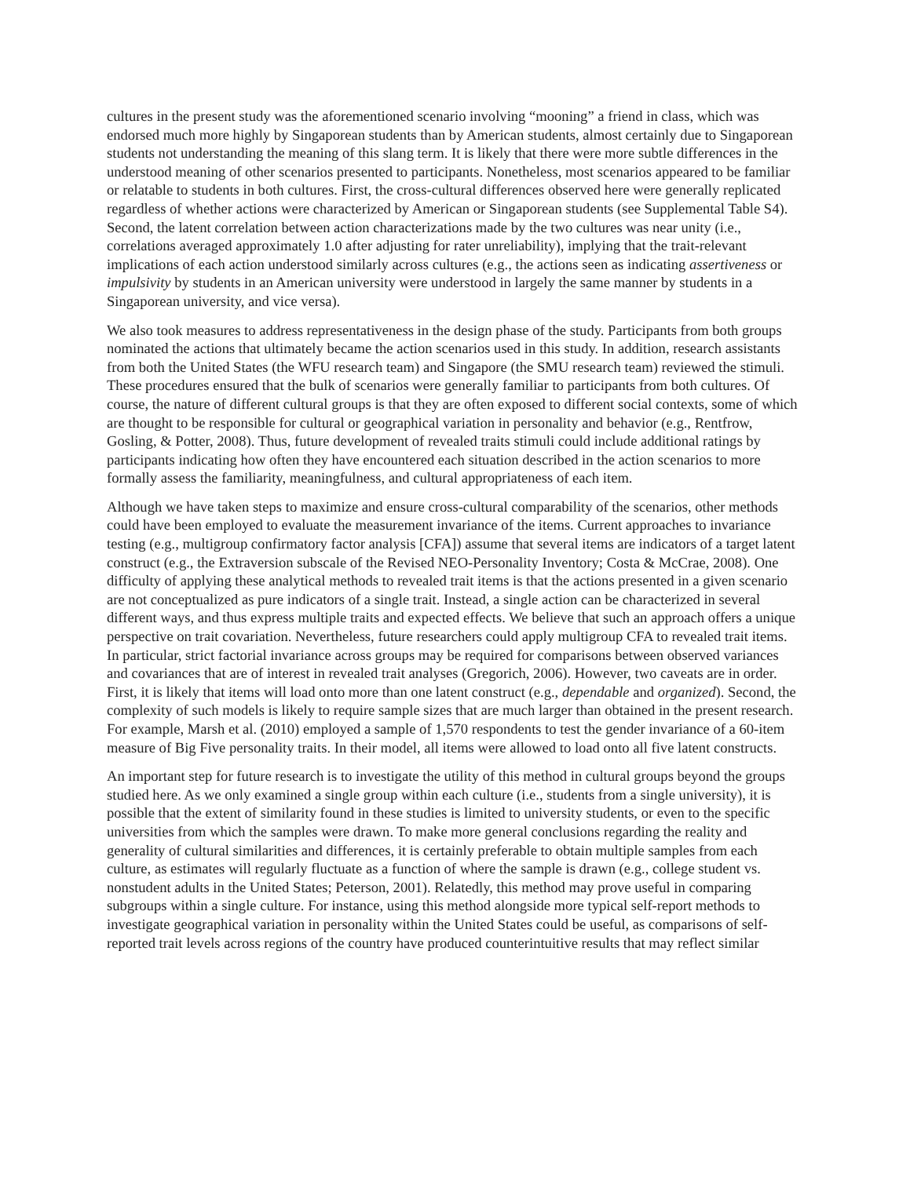cultures in the present study was the aforementioned scenario involving “mooning” a friend in class, which was endorsed much more highly by Singaporean students than by American students, almost certainly due to Singaporean students not understanding the meaning of this slang term. It is likely that there were more subtle differences in the understood meaning of other scenarios presented to participants. Nonetheless, most scenarios appeared to be familiar or relatable to students in both cultures. First, the cross-cultural differences observed here were generally replicated regardless of whether actions were characterized by American or Singaporean students (see Supplemental Table S4). Second, the latent correlation between action characterizations made by the two cultures was near unity (i.e., correlations averaged approximately 1.0 after adjusting for rater unreliability), implying that the trait-relevant implications of each action understood similarly across cultures (e.g., the actions seen as indicating assertiveness or impulsivity by students in an American university were understood in largely the same manner by students in a Singaporean university, and vice versa).
We also took measures to address representativeness in the design phase of the study. Participants from both groups nominated the actions that ultimately became the action scenarios used in this study. In addition, research assistants from both the United States (the WFU research team) and Singapore (the SMU research team) reviewed the stimuli. These procedures ensured that the bulk of scenarios were generally familiar to participants from both cultures. Of course, the nature of different cultural groups is that they are often exposed to different social contexts, some of which are thought to be responsible for cultural or geographical variation in personality and behavior (e.g., Rentfrow, Gosling, & Potter, 2008). Thus, future development of revealed traits stimuli could include additional ratings by participants indicating how often they have encountered each situation described in the action scenarios to more formally assess the familiarity, meaningfulness, and cultural appropriateness of each item.
Although we have taken steps to maximize and ensure cross-cultural comparability of the scenarios, other methods could have been employed to evaluate the measurement invariance of the items. Current approaches to invariance testing (e.g., multigroup confirmatory factor analysis [CFA]) assume that several items are indicators of a target latent construct (e.g., the Extraversion subscale of the Revised NEO-Personality Inventory; Costa & McCrae, 2008). One difficulty of applying these analytical methods to revealed trait items is that the actions presented in a given scenario are not conceptualized as pure indicators of a single trait. Instead, a single action can be characterized in several different ways, and thus express multiple traits and expected effects. We believe that such an approach offers a unique perspective on trait covariation. Nevertheless, future researchers could apply multigroup CFA to revealed trait items. In particular, strict factorial invariance across groups may be required for comparisons between observed variances and covariances that are of interest in revealed trait analyses (Gregorich, 2006). However, two caveats are in order. First, it is likely that items will load onto more than one latent construct (e.g., dependable and organized). Second, the complexity of such models is likely to require sample sizes that are much larger than obtained in the present research. For example, Marsh et al. (2010) employed a sample of 1,570 respondents to test the gender invariance of a 60-item measure of Big Five personality traits. In their model, all items were allowed to load onto all five latent constructs.
An important step for future research is to investigate the utility of this method in cultural groups beyond the groups studied here. As we only examined a single group within each culture (i.e., students from a single university), it is possible that the extent of similarity found in these studies is limited to university students, or even to the specific universities from which the samples were drawn. To make more general conclusions regarding the reality and generality of cultural similarities and differences, it is certainly preferable to obtain multiple samples from each culture, as estimates will regularly fluctuate as a function of where the sample is drawn (e.g., college student vs. nonstudent adults in the United States; Peterson, 2001). Relatedly, this method may prove useful in comparing subgroups within a single culture. For instance, using this method alongside more typical self-report methods to investigate geographical variation in personality within the United States could be useful, as comparisons of self-reported trait levels across regions of the country have produced counterintuitive results that may reflect similar